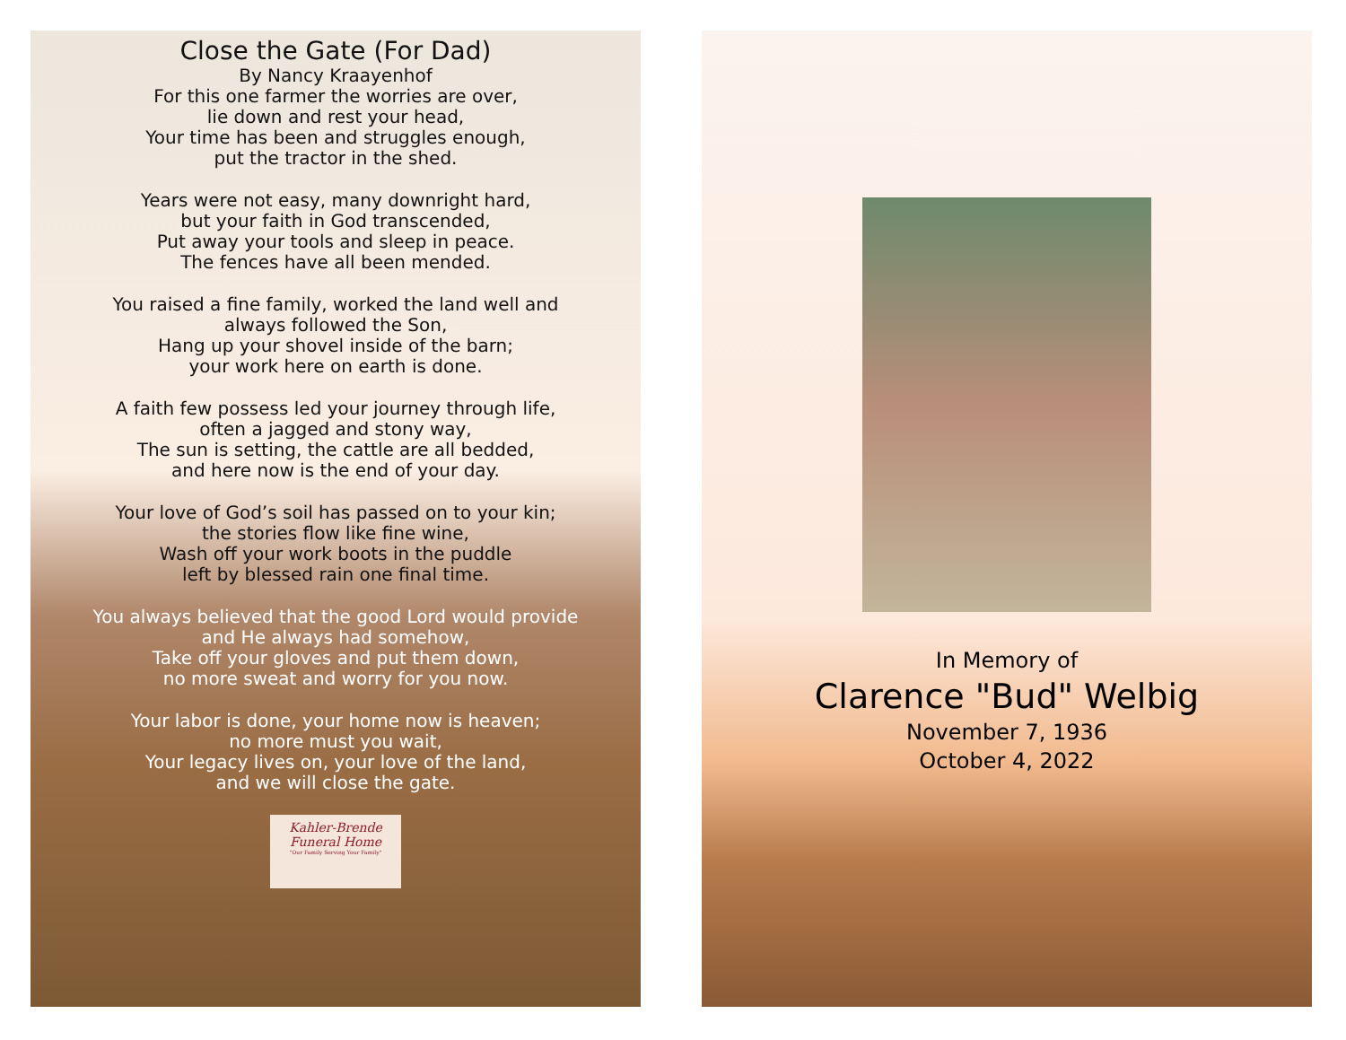Close the Gate (For Dad)
By Nancy Kraayenhof
For this one farmer the worries are over,
lie down and rest your head,
Your time has been and struggles enough,
put the tractor in the shed.
Years were not easy, many downright hard,
but your faith in God transcended,
Put away your tools and sleep in peace.
The fences have all been mended.
You raised a fine family, worked the land well and
always followed the Son,
Hang up your shovel inside of the barn;
your work here on earth is done.
A faith few possess led your journey through life,
often a jagged and stony way,
The sun is setting, the cattle are all bedded,
and here now is the end of your day.
Your love of God’s soil has passed on to your kin;
the stories flow like fine wine,
Wash off your work boots in the puddle
left by blessed rain one final time.
You always believed that the good Lord would provide
and He always had somehow,
Take off your gloves and put them down,
no more sweat and worry for you now.
Your labor is done, your home now is heaven;
no more must you wait,
Your legacy lives on, your love of the land,
and we will close the gate.
Kahler-Brende
Funeral Home
"Our Family Serving Your Family"
In Memory of
Clarence "Bud" Welbig
November 7, 1936
October 4, 2022